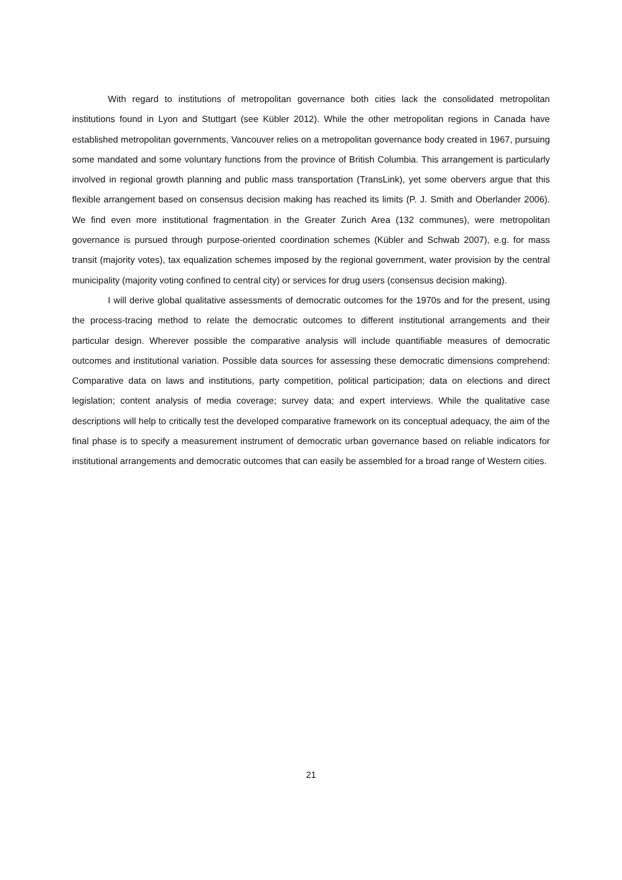With regard to institutions of metropolitan governance both cities lack the consolidated metropolitan institutions found in Lyon and Stuttgart (see Kübler 2012). While the other metropolitan regions in Canada have established metropolitan governments, Vancouver relies on a metropolitan governance body created in 1967, pursuing some mandated and some voluntary functions from the province of British Columbia. This arrangement is particularly involved in regional growth planning and public mass transportation (TransLink), yet some obervers argue that this flexible arrangement based on consensus decision making has reached its limits (P. J. Smith and Oberlander 2006). We find even more institutional fragmentation in the Greater Zurich Area (132 communes), were metropolitan governance is pursued through purpose-oriented coordination schemes (Kübler and Schwab 2007), e.g. for mass transit (majority votes), tax equalization schemes imposed by the regional government, water provision by the central municipality (majority voting confined to central city) or services for drug users (consensus decision making).
I will derive global qualitative assessments of democratic outcomes for the 1970s and for the present, using the process-tracing method to relate the democratic outcomes to different institutional arrangements and their particular design. Wherever possible the comparative analysis will include quantifiable measures of democratic outcomes and institutional variation. Possible data sources for assessing these democratic dimensions comprehend: Comparative data on laws and institutions, party competition, political participation; data on elections and direct legislation; content analysis of media coverage; survey data; and expert interviews. While the qualitative case descriptions will help to critically test the developed comparative framework on its conceptual adequacy, the aim of the final phase is to specify a measurement instrument of democratic urban governance based on reliable indicators for institutional arrangements and democratic outcomes that can easily be assembled for a broad range of Western cities.
21